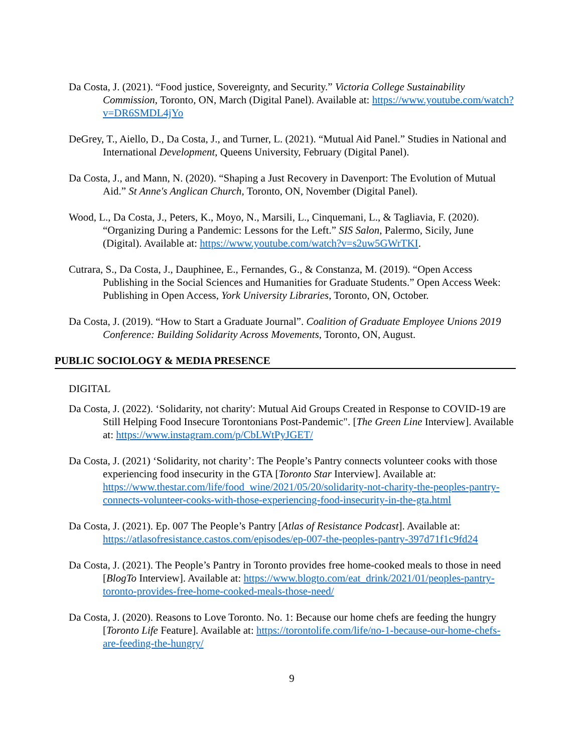Da Costa, J. (2021). “Food justice, Sovereignty, and Security.” Victoria College Sustainability Commission, Toronto, ON, March (Digital Panel). Available at: https://www.youtube.com/watch?v=DR6SMDL4jYo
DeGrey, T., Aiello, D., Da Costa, J., and Turner, L. (2021). “Mutual Aid Panel.” Studies in National and International Development, Queens University, February (Digital Panel).
Da Costa, J., and Mann, N. (2020). “Shaping a Just Recovery in Davenport: The Evolution of Mutual Aid.” St Anne's Anglican Church, Toronto, ON, November (Digital Panel).
Wood, L., Da Costa, J., Peters, K., Moyo, N., Marsili, L., Cinquemani, L., & Tagliavia, F. (2020). “Organizing During a Pandemic: Lessons for the Left.” SIS Salon, Palermo, Sicily, June (Digital). Available at: https://www.youtube.com/watch?v=s2uw5GWrTKI.
Cutrara, S., Da Costa, J., Dauphinee, E., Fernandes, G., & Constanza, M. (2019). “Open Access Publishing in the Social Sciences and Humanities for Graduate Students.” Open Access Week: Publishing in Open Access, York University Libraries, Toronto, ON, October.
Da Costa, J. (2019). “How to Start a Graduate Journal”. Coalition of Graduate Employee Unions 2019 Conference: Building Solidarity Across Movements, Toronto, ON, August.
PUBLIC SOCIOLOGY & MEDIA PRESENCE
DIGITAL
Da Costa, J. (2022). ‘Solidarity, not charity': Mutual Aid Groups Created in Response to COVID-19 are Still Helping Food Insecure Torontonians Post-Pandemic". [The Green Line Interview]. Available at: https://www.instagram.com/p/CbLWtPyJGET/
Da Costa, J. (2021) ‘Solidarity, not charity’: The People’s Pantry connects volunteer cooks with those experiencing food insecurity in the GTA [Toronto Star Interview]. Available at: https://www.thestar.com/life/food_wine/2021/05/20/solidarity-not-charity-the-peoples-pantry-connects-volunteer-cooks-with-those-experiencing-food-insecurity-in-the-gta.html
Da Costa, J. (2021). Ep. 007 The People’s Pantry [Atlas of Resistance Podcast]. Available at: https://atlasofresistance.castos.com/episodes/ep-007-the-peoples-pantry-397d71f1c9fd24
Da Costa, J. (2021). The People’s Pantry in Toronto provides free home-cooked meals to those in need [BlogTo Interview]. Available at: https://www.blogto.com/eat_drink/2021/01/peoples-pantry-toronto-provides-free-home-cooked-meals-those-need/
Da Costa, J. (2020). Reasons to Love Toronto. No. 1: Because our home chefs are feeding the hungry [Toronto Life Feature]. Available at: https://torontolife.com/life/no-1-because-our-home-chefs-are-feeding-the-hungry/
9